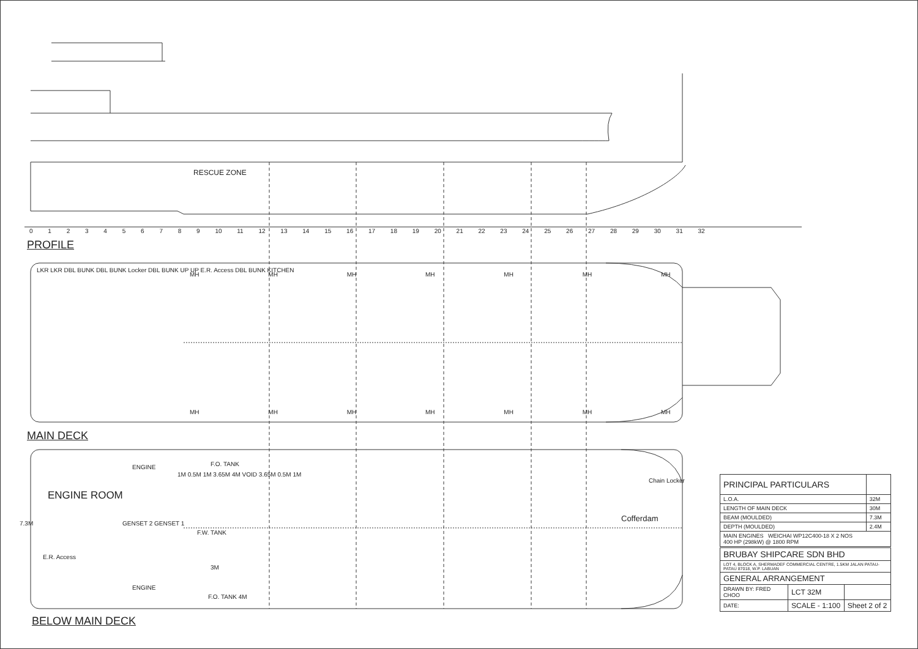0 1 2 3 4 5 6 7 8 9 10 11 12 13 14 15 16 17 18 19 20 21 22 23 24 25 26 27 28 29 30 31 32
RESCUE ZONE
PROFILE
LKR LKR DBL BUNK DBL BUNK Locker DBL BUNK UP UP E.R. Access DBL BUNK KITCHEN
MH MH MH MH MH MH MH
MH MH MH MH MH MH MH
MAIN DECK
ENGINE ROOM
ENGINE
ENGINE
GENSET 2 GENSET 1
E.R. Access
F.O. TANK
1M 0.5M 1M 3.65M 4M VOID 3.65M 0.5M 1M
F.W. TANK
3M
F.O. TANK 4M
Chain Locker
Cofferdam
7.3M
BELOW MAIN DECK
| PRINCIPAL PARTICULARS | |
| L.O.A. | 32M |
| LENGTH OF MAIN DECK | 30M |
| BEAM (MOULDED) | 7.3M |
| DEPTH (MOULDED) | 2.4M |
| MAIN ENGINES WEICHAI WP12C400-18 X 2 NOS 400 HP (298kW) @ 1800 RPM | |
| BRUBAY SHIPCARE SDN BHD | | |
| LOT 4, BLOCK A, SHERMADEF COMMERCIAL CENTRE, 1.5KM JALAN PATAU-PATAU 87018, W.P. LABUAN | | |
| GENERAL ARRANGEMENT | | |
| DRAWN BY: FRED CHOO | LCT 32M | |
| DATE: | SCALE - 1:100 | Sheet 2 of 2 |